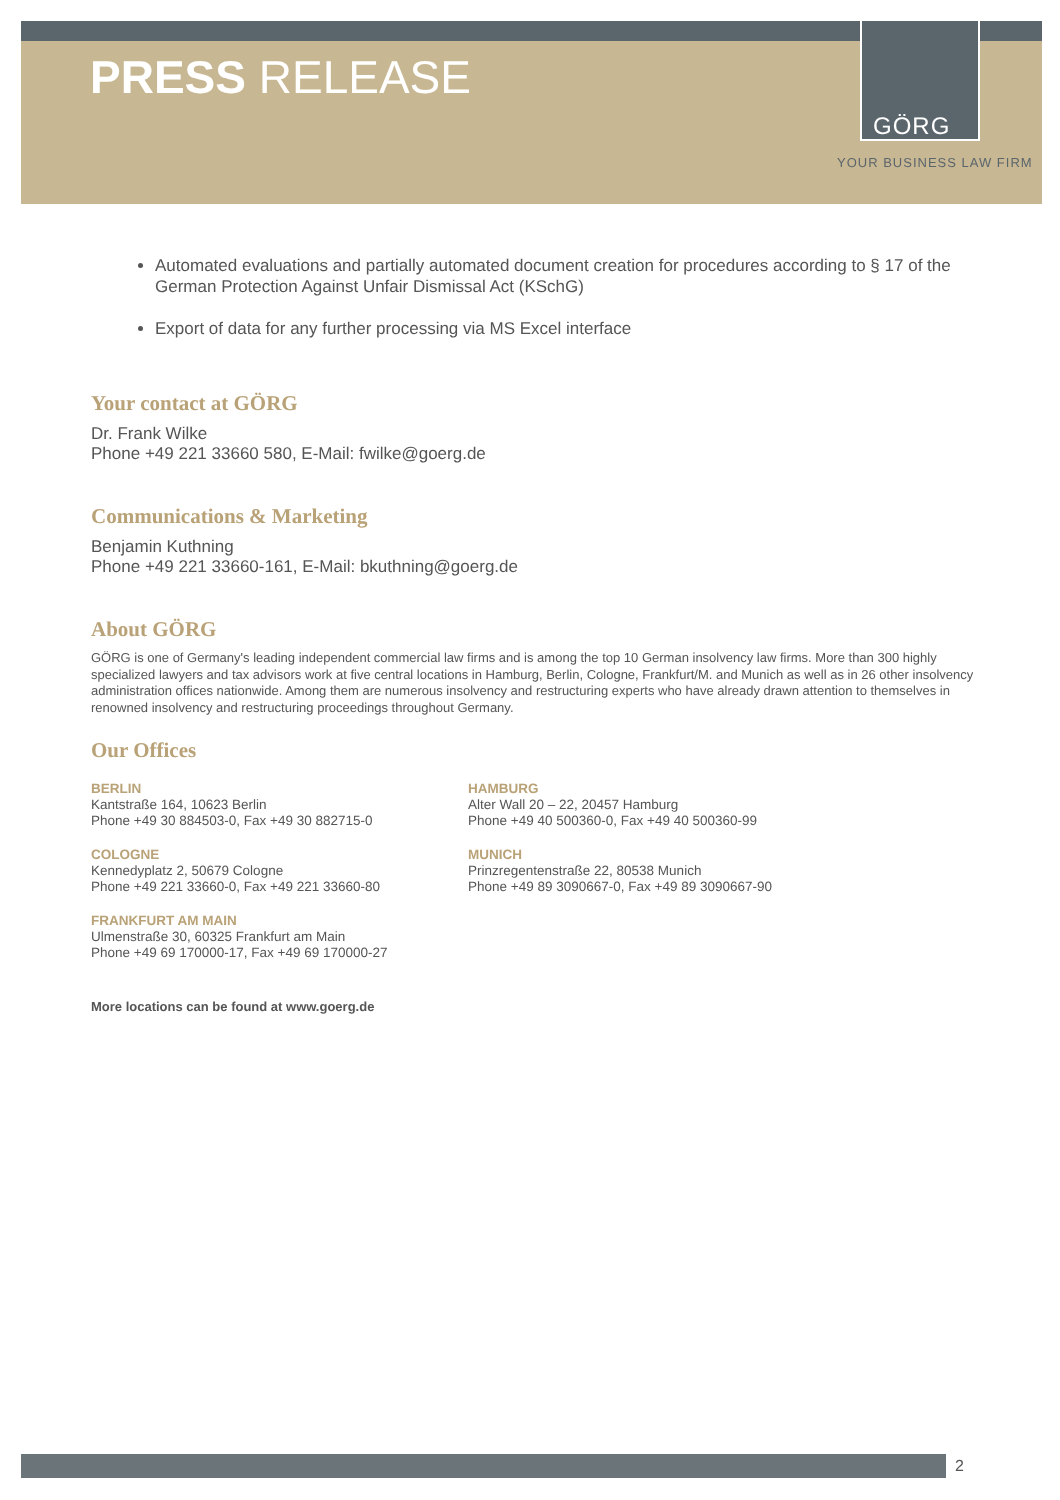PRESS RELEASE
GÖRG
YOUR BUSINESS LAW FIRM
Automated evaluations and partially automated document creation for procedures according to § 17 of the German Protection Against Unfair Dismissal Act (KSchG)
Export of data for any further processing via MS Excel interface
Your contact at GÖRG
Dr. Frank Wilke
Phone +49 221 33660 580, E-Mail: fwilke@goerg.de
Communications & Marketing
Benjamin Kuthning
Phone +49 221 33660-161, E-Mail: bkuthning@goerg.de
About GÖRG
GÖRG is one of Germany's leading independent commercial law firms and is among the top 10 German insolvency law firms. More than 300 highly specialized lawyers and tax advisors work at five central locations in Hamburg, Berlin, Cologne, Frankfurt/M. and Munich as well as in 26 other insolvency administration offices nationwide. Among them are numerous insolvency and restructuring experts who have already drawn attention to themselves in renowned insolvency and restructuring proceedings throughout Germany.
Our Offices
BERLIN
Kantstraße 164, 10623 Berlin
Phone +49 30 884503-0, Fax +49 30 882715-0
COLOGNE
Kennedyplatz 2, 50679 Cologne
Phone +49 221 33660-0, Fax +49 221 33660-80
FRANKFURT AM MAIN
Ulmenstraße 30, 60325 Frankfurt am Main
Phone +49 69 170000-17, Fax +49 69 170000-27
HAMBURG
Alter Wall 20 – 22, 20457 Hamburg
Phone +49 40 500360-0, Fax +49 40 500360-99
MUNICH
Prinzregentenstraße 22, 80538 Munich
Phone +49 89 3090667-0, Fax +49 89 3090667-90
More locations can be found at www.goerg.de
2